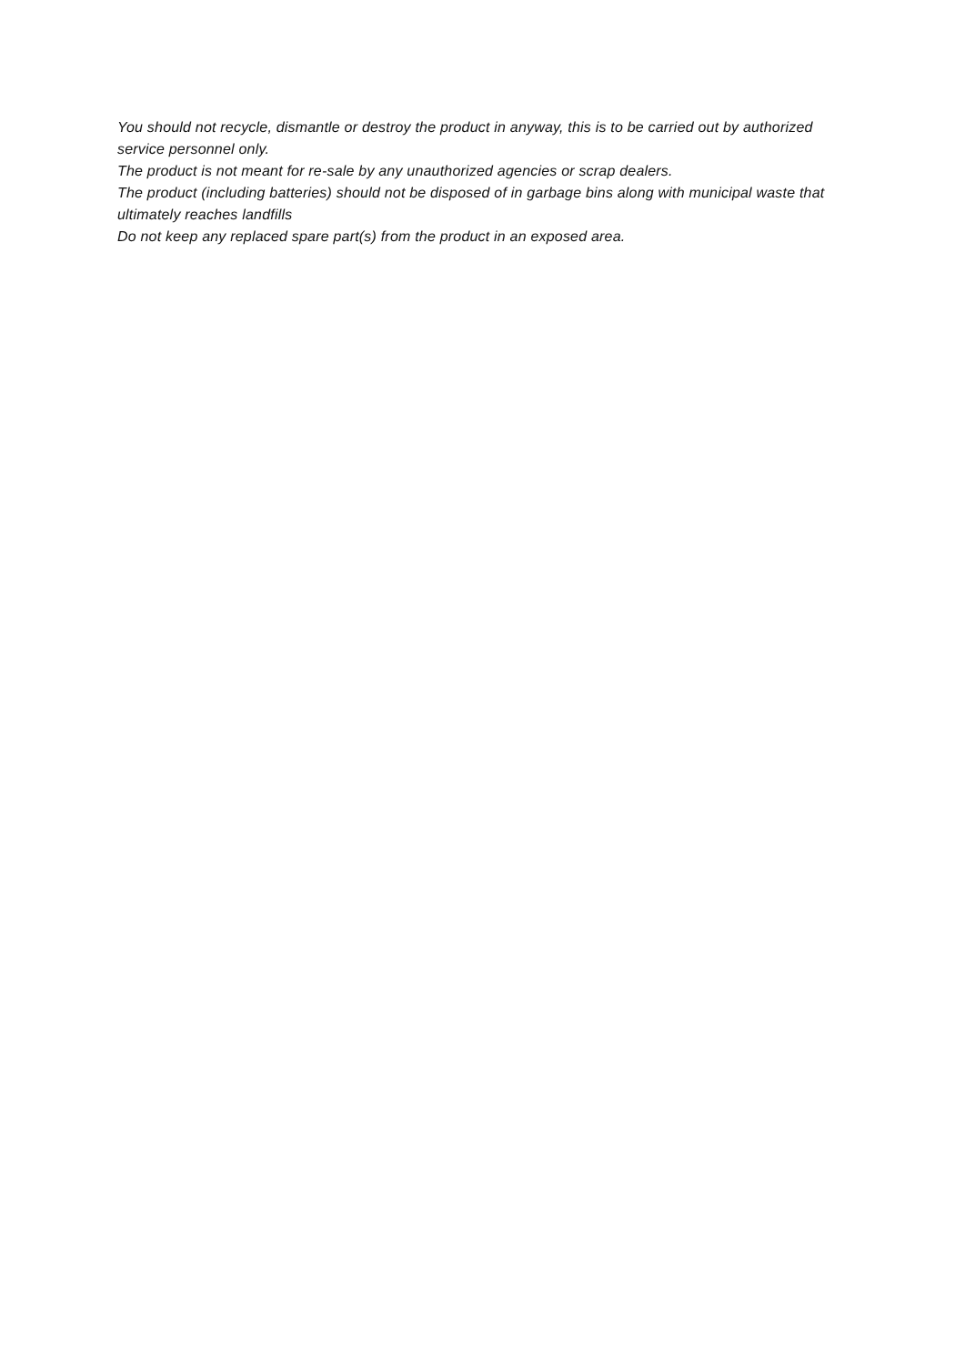You should not recycle, dismantle or destroy the product in anyway, this is to be carried out by authorized service personnel only.
The product is not meant for re-sale by any unauthorized agencies or scrap dealers.
The product (including batteries) should not be disposed of in garbage bins along with municipal waste that ultimately reaches landfills
Do not keep any replaced spare part(s) from the product in an exposed area.